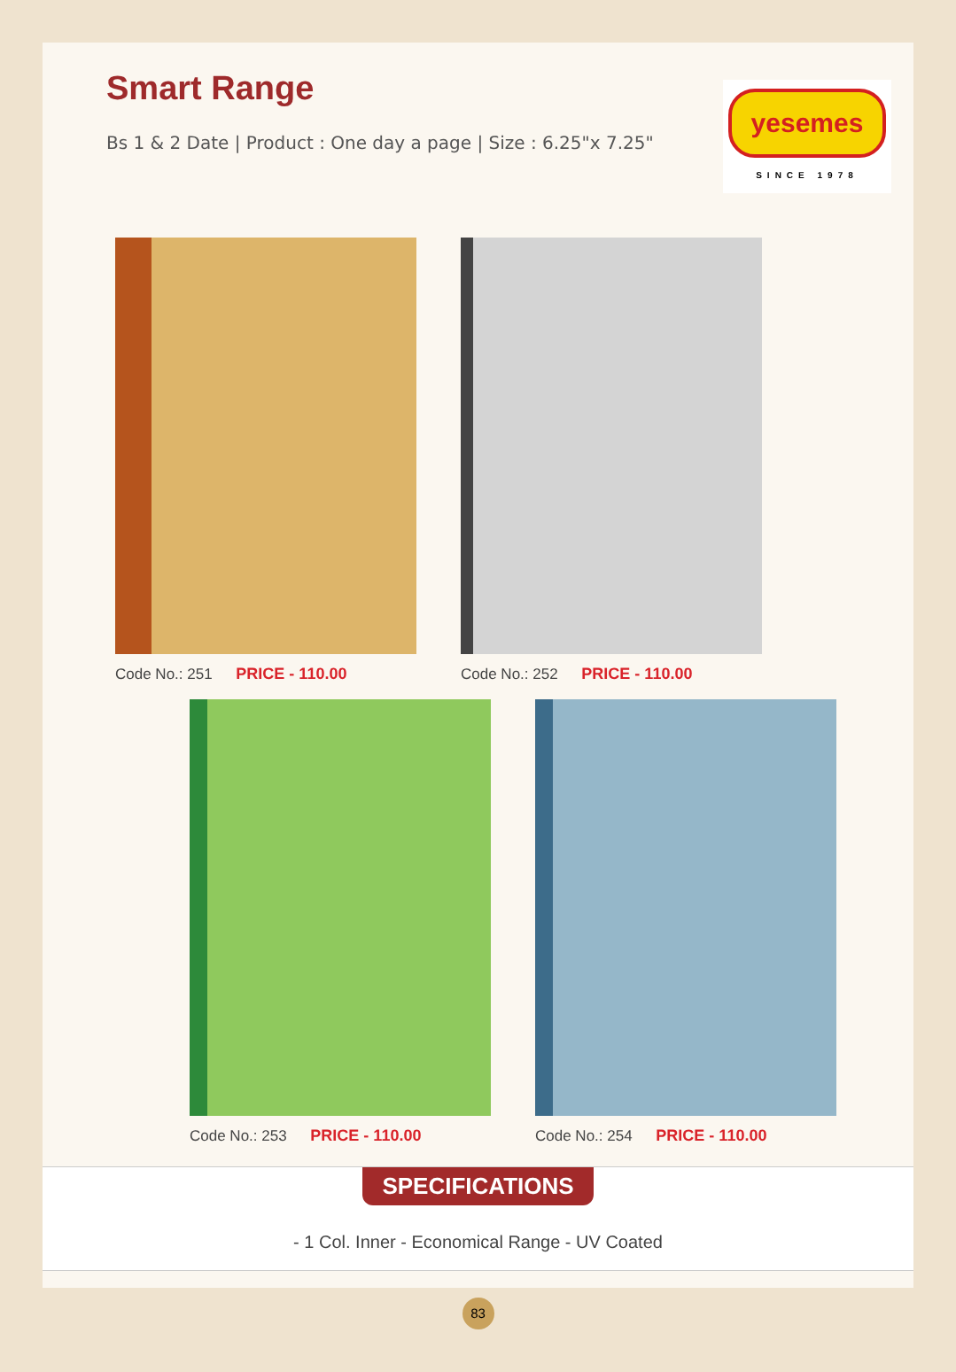Smart Range
Bs 1 & 2 Date | Product : One day a page | Size : 6.25"x 7.25"
yesemes
SINCE 1978
Code No.: 251 PRICE - 110.00 Code No.: 252 PRICE - 110.00
Code No.: 253 PRICE - 110.00 Code No.: 254 PRICE - 110.00
SPECIFICATIONS
- 1 Col. Inner - Economical Range - UV Coated
83